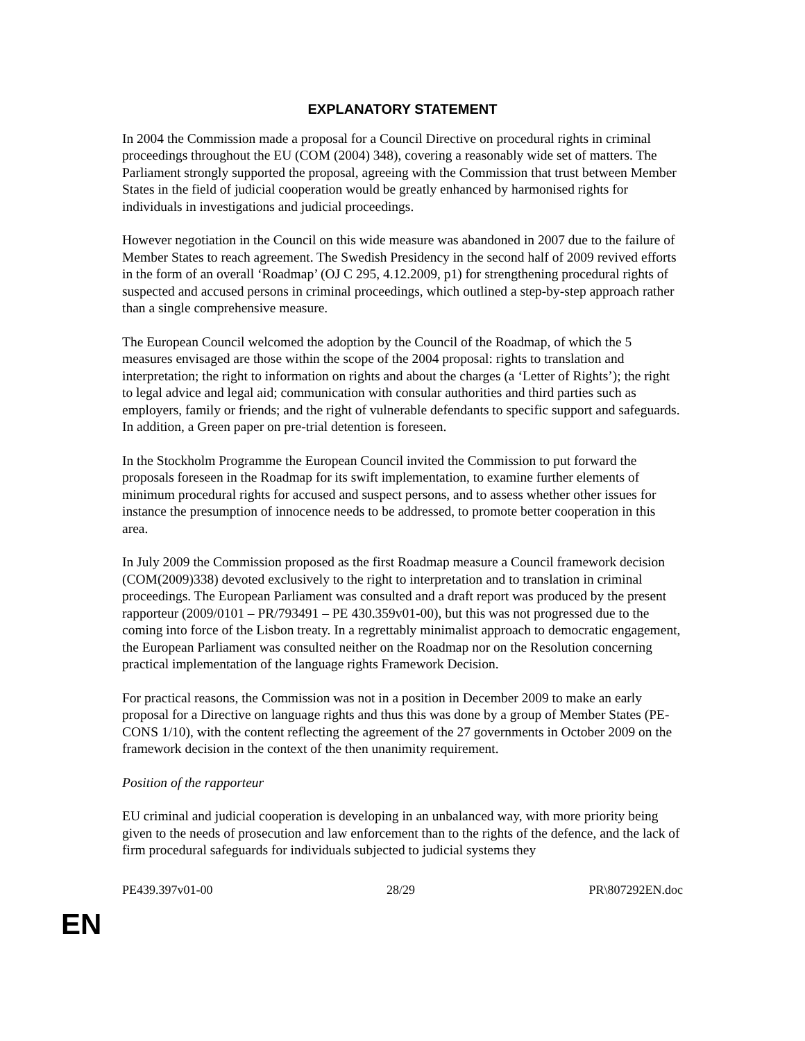EXPLANATORY STATEMENT
In 2004 the Commission made a proposal for a Council Directive on procedural rights in criminal proceedings throughout the EU (COM (2004) 348), covering a reasonably wide set of matters. The Parliament strongly supported the proposal, agreeing with the Commission that trust between Member States in the field of judicial cooperation would be greatly enhanced by harmonised rights for individuals in investigations and judicial proceedings.
However negotiation in the Council on this wide measure was abandoned in 2007 due to the failure of Member States to reach agreement. The Swedish Presidency in the second half of 2009 revived efforts in the form of an overall ‘Roadmap’ (OJ C 295, 4.12.2009, p1) for strengthening procedural rights of suspected and accused persons in criminal proceedings, which outlined a step-by-step approach rather than a single comprehensive measure.
The European Council welcomed the adoption by the Council of the Roadmap, of which the 5 measures envisaged are those within the scope of the 2004 proposal: rights to translation and interpretation; the right to information on rights and about the charges (a ‘Letter of Rights’); the right to legal advice and legal aid; communication with consular authorities and third parties such as employers, family or friends; and the right of vulnerable defendants to specific support and safeguards. In addition, a Green paper on pre-trial detention is foreseen.
In the Stockholm Programme the European Council invited the Commission to put forward the proposals foreseen in the Roadmap for its swift implementation, to examine further elements of minimum procedural rights for accused and suspect persons, and to assess whether other issues for instance the presumption of innocence needs to be addressed, to promote better cooperation in this area.
In July 2009 the Commission proposed as the first Roadmap measure a Council framework decision (COM(2009)338) devoted exclusively to the right to interpretation and to translation in criminal proceedings. The European Parliament was consulted and a draft report was produced by the present rapporteur (2009/0101 – PR/793491 – PE 430.359v01-00), but this was not progressed due to the coming into force of the Lisbon treaty. In a regrettably minimalist approach to democratic engagement, the European Parliament was consulted neither on the Roadmap nor on the Resolution concerning practical implementation of the language rights Framework Decision.
For practical reasons, the Commission was not in a position in December 2009 to make an early proposal for a Directive on language rights and thus this was done by a group of Member States (PE-CONS 1/10), with the content reflecting the agreement of the 27 governments in October 2009 on the framework decision in the context of the then unanimity requirement.
Position of the rapporteur
EU criminal and judicial cooperation is developing in an unbalanced way, with more priority being given to the needs of prosecution and law enforcement than to the rights of the defence, and the lack of firm procedural safeguards for individuals subjected to judicial systems they
PE439.397v01-00 28/29 PR\807292EN.doc
EN